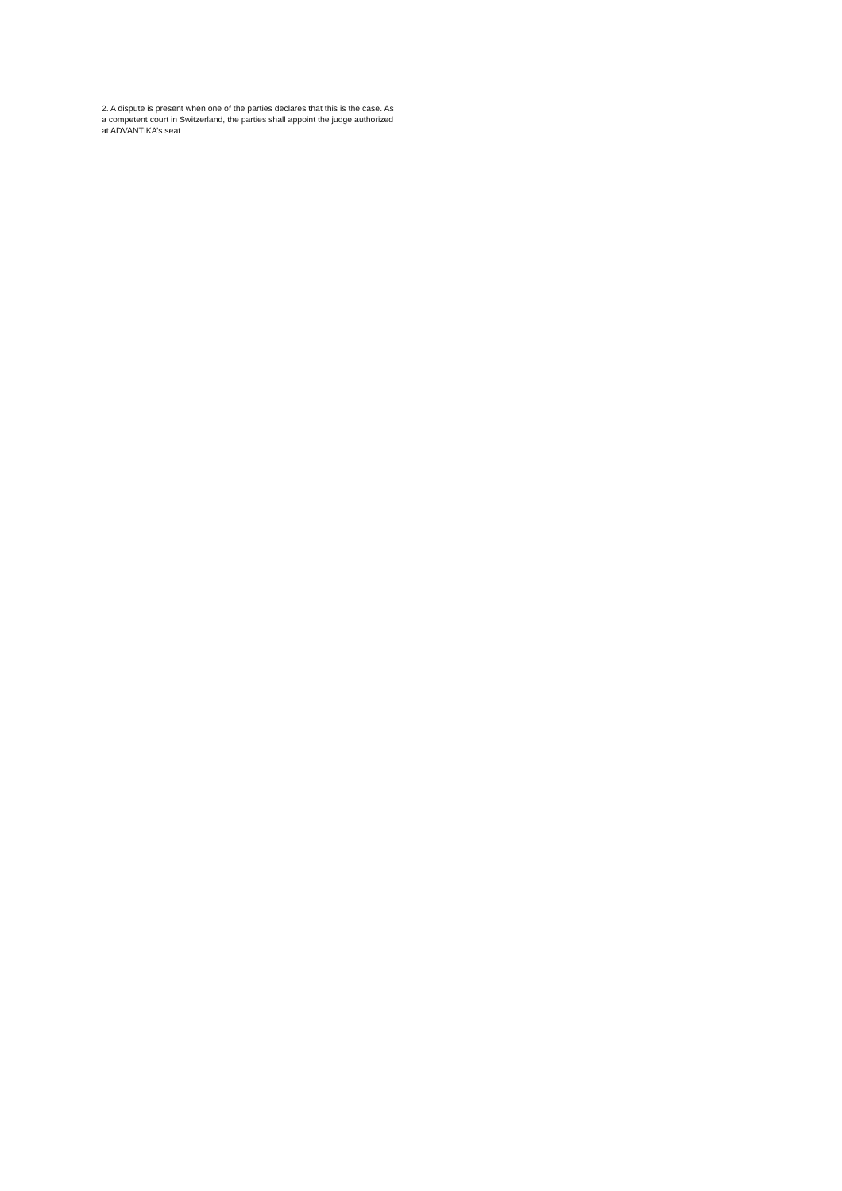2. A dispute is present when one of the parties declares that this is the case. As a competent court in Switzerland, the parties shall appoint the judge authorized at ADVANTIKA’s seat.